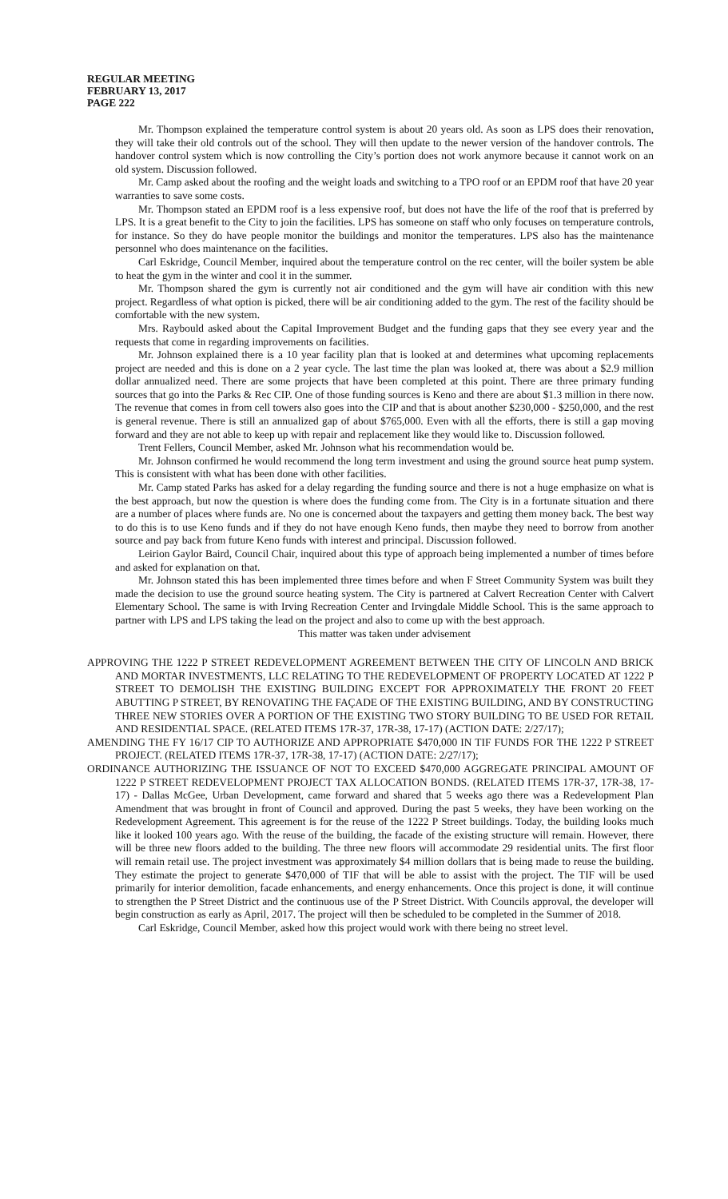REGULAR MEETING
FEBRUARY 13, 2017
PAGE 222
Mr. Thompson explained the temperature control system is about 20 years old. As soon as LPS does their renovation, they will take their old controls out of the school. They will then update to the newer version of the handover controls. The handover control system which is now controlling the City’s portion does not work anymore because it cannot work on an old system. Discussion followed.
Mr. Camp asked about the roofing and the weight loads and switching to a TPO roof or an EPDM roof that have 20 year warranties to save some costs.
Mr. Thompson stated an EPDM roof is a less expensive roof, but does not have the life of the roof that is preferred by LPS. It is a great benefit to the City to join the facilities. LPS has someone on staff who only focuses on temperature controls, for instance. So they do have people monitor the buildings and monitor the temperatures. LPS also has the maintenance personnel who does maintenance on the facilities.
Carl Eskridge, Council Member, inquired about the temperature control on the rec center, will the boiler system be able to heat the gym in the winter and cool it in the summer.
Mr. Thompson shared the gym is currently not air conditioned and the gym will have air condition with this new project. Regardless of what option is picked, there will be air conditioning added to the gym. The rest of the facility should be comfortable with the new system.
Mrs. Raybould asked about the Capital Improvement Budget and the funding gaps that they see every year and the requests that come in regarding improvements on facilities.
Mr. Johnson explained there is a 10 year facility plan that is looked at and determines what upcoming replacements project are needed and this is done on a 2 year cycle. The last time the plan was looked at, there was about a $2.9 million dollar annualized need. There are some projects that have been completed at this point. There are three primary funding sources that go into the Parks & Rec CIP. One of those funding sources is Keno and there are about $1.3 million in there now. The revenue that comes in from cell towers also goes into the CIP and that is about another $230,000 - $250,000, and the rest is general revenue. There is still an annualized gap of about $765,000. Even with all the efforts, there is still a gap moving forward and they are not able to keep up with repair and replacement like they would like to. Discussion followed.
Trent Fellers, Council Member, asked Mr. Johnson what his recommendation would be.
Mr. Johnson confirmed he would recommend the long term investment and using the ground source heat pump system. This is consistent with what has been done with other facilities.
Mr. Camp stated Parks has asked for a delay regarding the funding source and there is not a huge emphasize on what is the best approach, but now the question is where does the funding come from. The City is in a fortunate situation and there are a number of places where funds are. No one is concerned about the taxpayers and getting them money back. The best way to do this is to use Keno funds and if they do not have enough Keno funds, then maybe they need to borrow from another source and pay back from future Keno funds with interest and principal. Discussion followed.
Leirion Gaylor Baird, Council Chair, inquired about this type of approach being implemented a number of times before and asked for explanation on that.
Mr. Johnson stated this has been implemented three times before and when F Street Community System was built they made the decision to use the ground source heating system. The City is partnered at Calvert Recreation Center with Calvert Elementary School. The same is with Irving Recreation Center and Irvingdale Middle School. This is the same approach to partner with LPS and LPS taking the lead on the project and also to come up with the best approach.
This matter was taken under advisement
APPROVING THE 1222 P STREET REDEVELOPMENT AGREEMENT BETWEEN THE CITY OF LINCOLN AND BRICK AND MORTAR INVESTMENTS, LLC RELATING TO THE REDEVELOPMENT OF PROPERTY LOCATED AT 1222 P STREET TO DEMOLISH THE EXISTING BUILDING EXCEPT FOR APPROXIMATELY THE FRONT 20 FEET ABUTTING P STREET, BY RENOVATING THE FAÇADE OF THE EXISTING BUILDING, AND BY CONSTRUCTING THREE NEW STORIES OVER A PORTION OF THE EXISTING TWO STORY BUILDING TO BE USED FOR RETAIL AND RESIDENTIAL SPACE. (RELATED ITEMS 17R-37, 17R-38, 17-17) (ACTION DATE: 2/27/17);
AMENDING THE FY 16/17 CIP TO AUTHORIZE AND APPROPRIATE $470,000 IN TIF FUNDS FOR THE 1222 P STREET PROJECT. (RELATED ITEMS 17R-37, 17R-38, 17-17) (ACTION DATE: 2/27/17);
ORDINANCE AUTHORIZING THE ISSUANCE OF NOT TO EXCEED $470,000 AGGREGATE PRINCIPAL AMOUNT OF 1222 P STREET REDEVELOPMENT PROJECT TAX ALLOCATION BONDS. (RELATED ITEMS 17R-37, 17R-38, 17-17) - Dallas McGee, Urban Development, came forward and shared that 5 weeks ago there was a Redevelopment Plan Amendment that was brought in front of Council and approved. During the past 5 weeks, they have been working on the Redevelopment Agreement. This agreement is for the reuse of the 1222 P Street buildings. Today, the building looks much like it looked 100 years ago. With the reuse of the building, the facade of the existing structure will remain. However, there will be three new floors added to the building. The three new floors will accommodate 29 residential units. The first floor will remain retail use. The project investment was approximately $4 million dollars that is being made to reuse the building. They estimate the project to generate $470,000 of TIF that will be able to assist with the project. The TIF will be used primarily for interior demolition, facade enhancements, and energy enhancements. Once this project is done, it will continue to strengthen the P Street District and the continuous use of the P Street District. With Councils approval, the developer will begin construction as early as April, 2017. The project will then be scheduled to be completed in the Summer of 2018.
Carl Eskridge, Council Member, asked how this project would work with there being no street level.